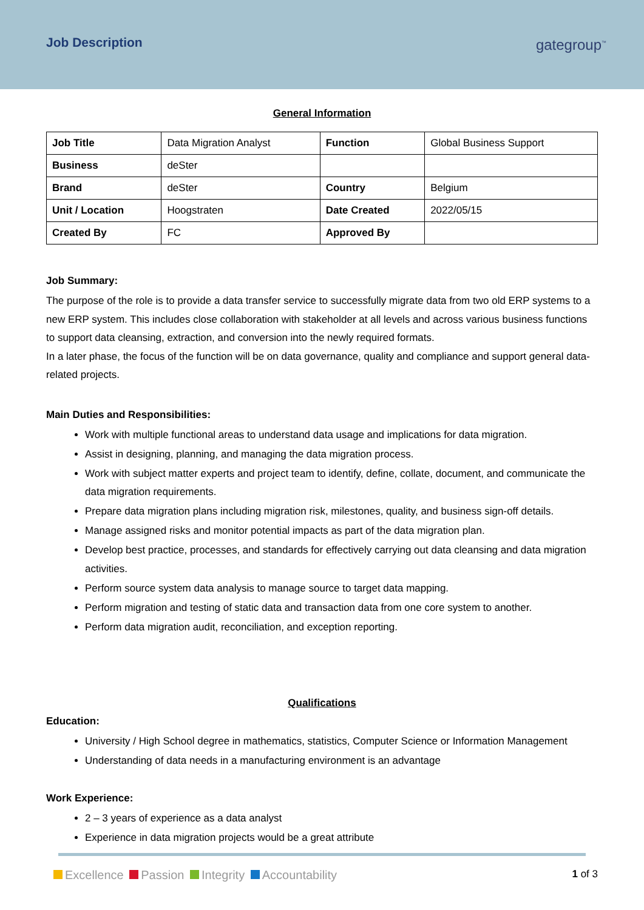Job Description gategroup<sup>™</sup>
General Information
| Job Title | Data Migration Analyst | Function | Global Business Support |
| Business | deSter | | |
| Brand | deSter | Country | Belgium |
| Unit / Location | Hoogstraten | Date Created | 2022/05/15 |
| Created By | FC | Approved By | |
Job Summary:
The purpose of the role is to provide a data transfer service to successfully migrate data from two old ERP systems to a new ERP system. This includes close collaboration with stakeholder at all levels and across various business functions to support data cleansing, extraction, and conversion into the newly required formats.
In a later phase, the focus of the function will be on data governance, quality and compliance and support general data-related projects.
Main Duties and Responsibilities:
Work with multiple functional areas to understand data usage and implications for data migration.
Assist in designing, planning, and managing the data migration process.
Work with subject matter experts and project team to identify, define, collate, document, and communicate the data migration requirements.
Prepare data migration plans including migration risk, milestones, quality, and business sign-off details.
Manage assigned risks and monitor potential impacts as part of the data migration plan.
Develop best practice, processes, and standards for effectively carrying out data cleansing and data migration activities.
Perform source system data analysis to manage source to target data mapping.
Perform migration and testing of static data and transaction data from one core system to another.
Perform data migration audit, reconciliation, and exception reporting.
Qualifications
Education:
University / High School degree in mathematics, statistics, Computer Science or Information Management
Understanding of data needs in a manufacturing environment is an advantage
Work Experience:
2 – 3 years of experience as a data analyst
Experience in data migration projects would be a great attribute
Excellence Passion Integrity Accountability
1 of 3